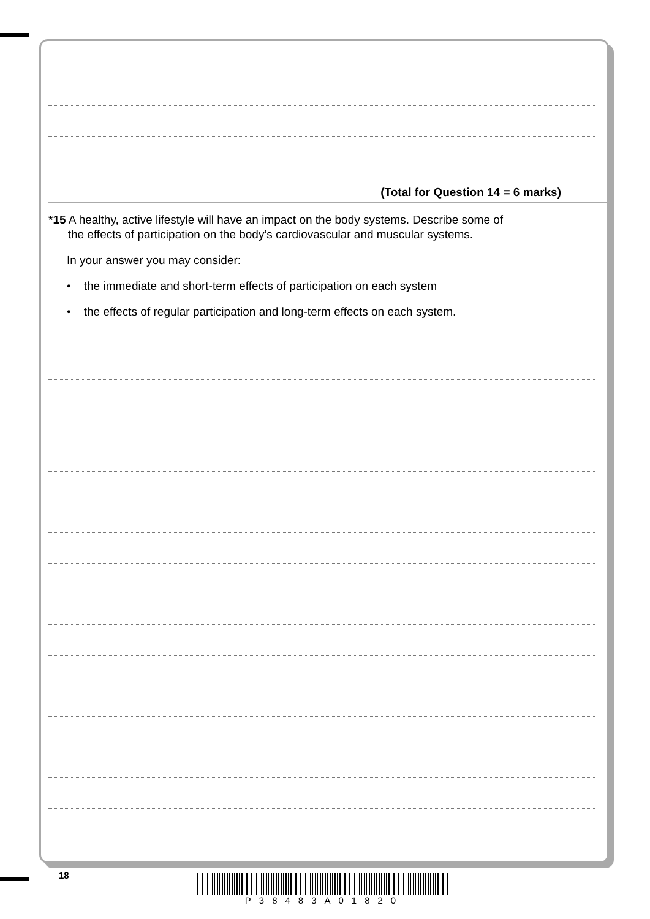(Total for Question 14 = 6 marks)
*15 A healthy, active lifestyle will have an impact on the body systems. Describe some of
the effects of participation on the body’s cardiovascular and muscular systems.
In your answer you may consider:
• the immediate and short-term effects of participation on each system
• the effects of regular participation and long-term effects on each system.
18 P38483A01820